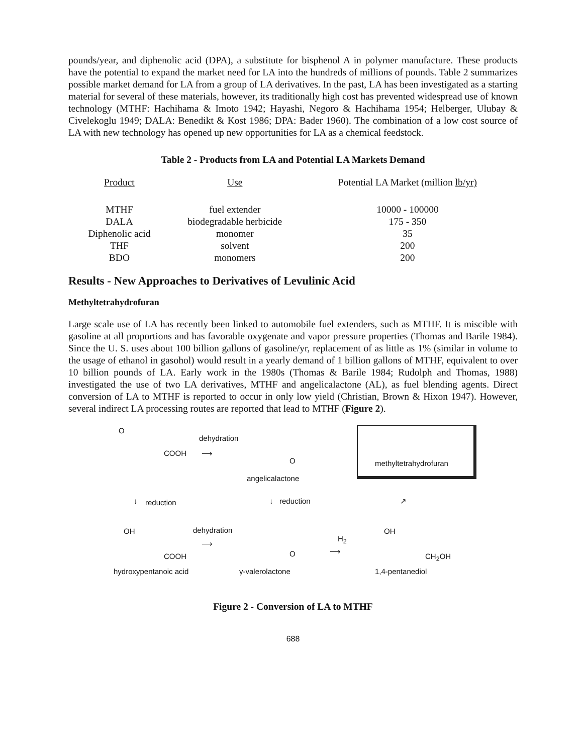pounds/year, and diphenolic acid (DPA), a substitute for bisphenol A in polymer manufacture. These products have the potential to expand the market need for LA into the hundreds of millions of pounds. Table 2 summarizes possible market demand for LA from a group of LA derivatives. In the past, LA has been investigated as a starting material for several of these materials, however, its traditionally high cost has prevented widespread use of known technology (MTHF: Hachihama & Imoto 1942; Hayashi, Negoro & Hachihama 1954; Helberger, Ulubay & Civelekoglu 1949; DALA: Benedikt & Kost 1986; DPA: Bader 1960). The combination of a low cost source of LA with new technology has opened up new opportunities for LA as a chemical feedstock.
Table 2 - Products from LA and Potential LA Markets Demand
| Product | Use | Potential LA Market (million lb/yr) |
| --- | --- | --- |
| MTHF | fuel extender | 10000 - 100000 |
| DALA | biodegradable herbicide | 175 - 350 |
| Diphenolic acid | monomer | 35 |
| THF | solvent | 200 |
| BDO | monomers | 200 |
Results - New Approaches to Derivatives of Levulinic Acid
Methyltetrahydrofuran
Large scale use of LA has recently been linked to automobile fuel extenders, such as MTHF. It is miscible with gasoline at all proportions and has favorable oxygenate and vapor pressure properties (Thomas and Barile 1984). Since the U. S. uses about 100 billion gallons of gasoline/yr, replacement of as little as 1% (similar in volume to the usage of ethanol in gasohol) would result in a yearly demand of 1 billion gallons of MTHF, equivalent to over 10 billion pounds of LA. Early work in the 1980s (Thomas & Barile 1984; Rudolph and Thomas, 1988) investigated the use of two LA derivatives, MTHF and angelicalactone (AL), as fuel blending agents. Direct conversion of LA to MTHF is reported to occur in only low yield (Christian, Brown & Hixon 1947). However, several indirect LA processing routes are reported that lead to MTHF (Figure 2).
O
COOH
dehydration
⟶
O
angelicalactone
methyltetrahydrofuran
↓ reduction ↓ reduction ↗
OH dehydration
⟶
COOH O
H<sub>2</sub>
⟶
OH
CH<sub>2</sub>OH
hydroxypentanoic acid γ-valerolactone 1,4-pentanediol
Figure 2 - Conversion of LA to MTHF
688